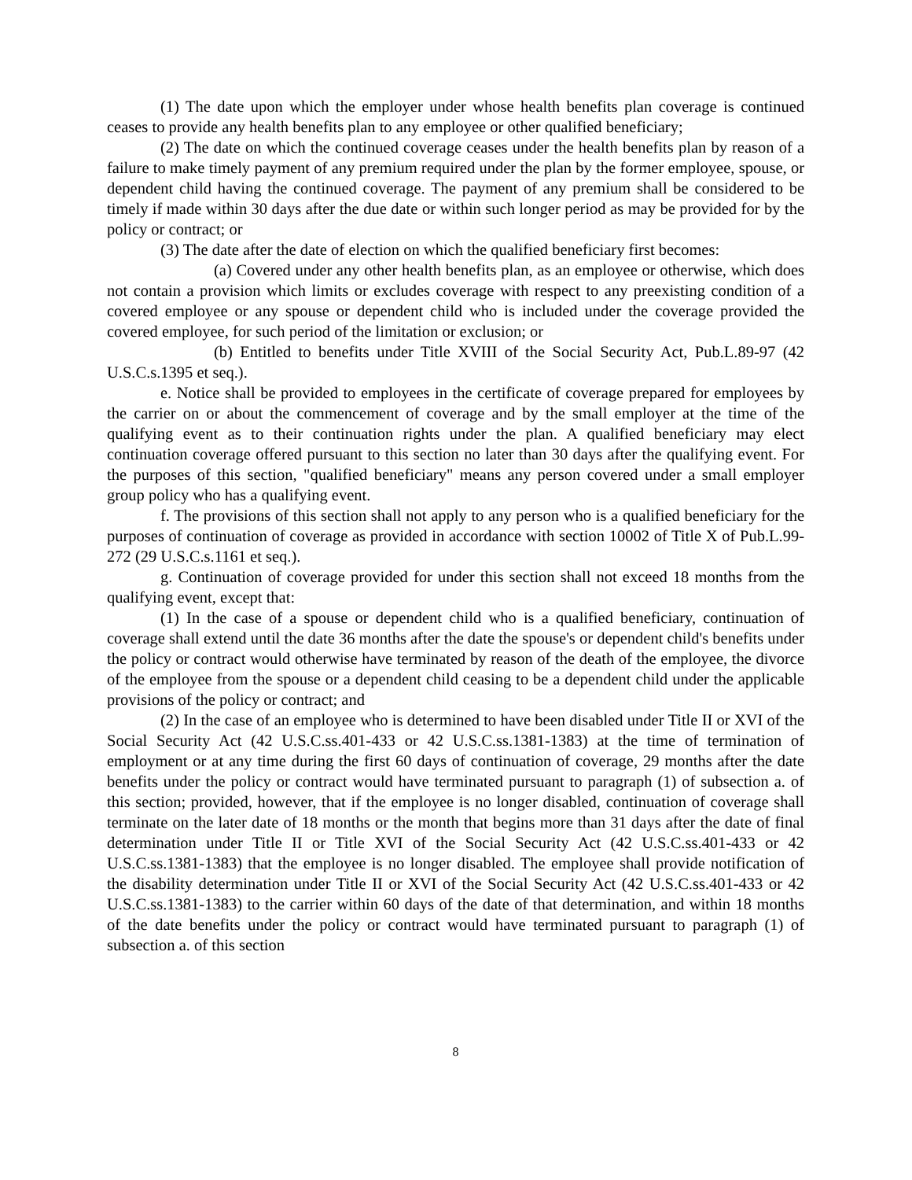(1) The date upon which the employer under whose health benefits plan coverage is continued ceases to provide any health benefits plan to any employee or other qualified beneficiary;
(2) The date on which the continued coverage ceases under the health benefits plan by reason of a failure to make timely payment of any premium required under the plan by the former employee, spouse, or dependent child having the continued coverage. The payment of any premium shall be considered to be timely if made within 30 days after the due date or within such longer period as may be provided for by the policy or contract; or
(3) The date after the date of election on which the qualified beneficiary first becomes:
(a) Covered under any other health benefits plan, as an employee or otherwise, which does not contain a provision which limits or excludes coverage with respect to any preexisting condition of a covered employee or any spouse or dependent child who is included under the coverage provided the covered employee, for such period of the limitation or exclusion; or
(b) Entitled to benefits under Title XVIII of the Social Security Act, Pub.L.89-97 (42 U.S.C.s.1395 et seq.).
e. Notice shall be provided to employees in the certificate of coverage prepared for employees by the carrier on or about the commencement of coverage and by the small employer at the time of the qualifying event as to their continuation rights under the plan. A qualified beneficiary may elect continuation coverage offered pursuant to this section no later than 30 days after the qualifying event. For the purposes of this section, "qualified beneficiary" means any person covered under a small employer group policy who has a qualifying event.
f. The provisions of this section shall not apply to any person who is a qualified beneficiary for the purposes of continuation of coverage as provided in accordance with section 10002 of Title X of Pub.L.99-272 (29 U.S.C.s.1161 et seq.).
g. Continuation of coverage provided for under this section shall not exceed 18 months from the qualifying event, except that:
(1) In the case of a spouse or dependent child who is a qualified beneficiary, continuation of coverage shall extend until the date 36 months after the date the spouse's or dependent child's benefits under the policy or contract would otherwise have terminated by reason of the death of the employee, the divorce of the employee from the spouse or a dependent child ceasing to be a dependent child under the applicable provisions of the policy or contract; and
(2) In the case of an employee who is determined to have been disabled under Title II or XVI of the Social Security Act (42 U.S.C.ss.401-433 or 42 U.S.C.ss.1381-1383) at the time of termination of employment or at any time during the first 60 days of continuation of coverage, 29 months after the date benefits under the policy or contract would have terminated pursuant to paragraph (1) of subsection a. of this section; provided, however, that if the employee is no longer disabled, continuation of coverage shall terminate on the later date of 18 months or the month that begins more than 31 days after the date of final determination under Title II or Title XVI of the Social Security Act (42 U.S.C.ss.401-433 or 42 U.S.C.ss.1381-1383) that the employee is no longer disabled. The employee shall provide notification of the disability determination under Title II or XVI of the Social Security Act (42 U.S.C.ss.401-433 or 42 U.S.C.ss.1381-1383) to the carrier within 60 days of the date of that determination, and within 18 months of the date benefits under the policy or contract would have terminated pursuant to paragraph (1) of subsection a. of this section
8